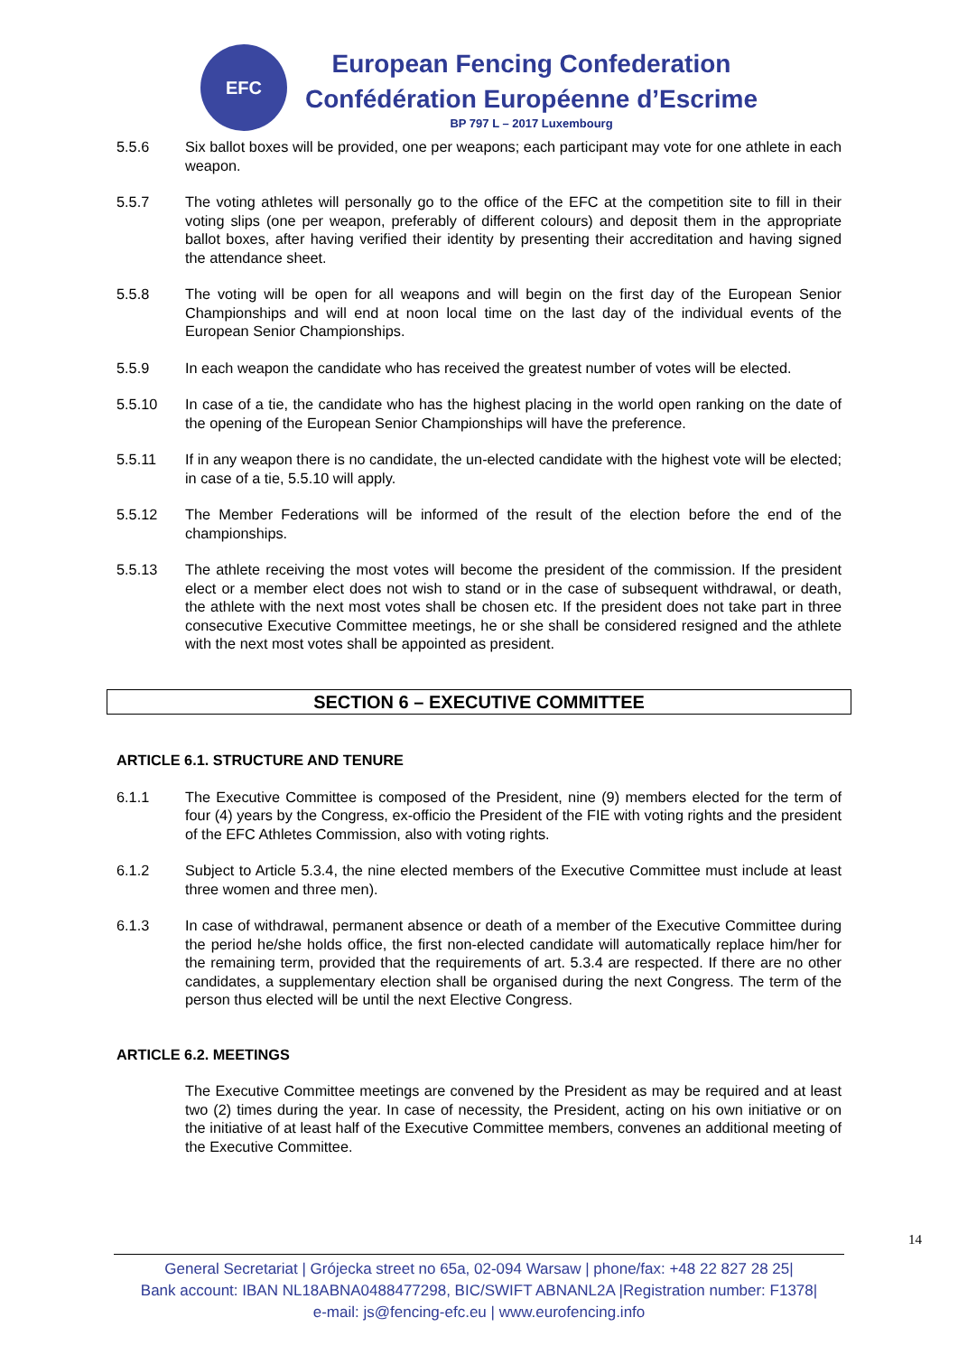EFC
European Fencing Confederation
Confédération Européenne d’Escrime
BP 797 L – 2017 Luxembourg
5.5.6 Six ballot boxes will be provided, one per weapons; each participant may vote for one athlete in each weapon.
5.5.7 The voting athletes will personally go to the office of the EFC at the competition site to fill in their voting slips (one per weapon, preferably of different colours) and deposit them in the appropriate ballot boxes, after having verified their identity by presenting their accreditation and having signed the attendance sheet.
5.5.8 The voting will be open for all weapons and will begin on the first day of the European Senior Championships and will end at noon local time on the last day of the individual events of the European Senior Championships.
5.5.9 In each weapon the candidate who has received the greatest number of votes will be elected.
5.5.10 In case of a tie, the candidate who has the highest placing in the world open ranking on the date of the opening of the European Senior Championships will have the preference.
5.5.11 If in any weapon there is no candidate, the un-elected candidate with the highest vote will be elected; in case of a tie, 5.5.10 will apply.
5.5.12 The Member Federations will be informed of the result of the election before the end of the championships.
5.5.13 The athlete receiving the most votes will become the president of the commission. If the president elect or a member elect does not wish to stand or in the case of subsequent withdrawal, or death, the athlete with the next most votes shall be chosen etc. If the president does not take part in three consecutive Executive Committee meetings, he or she shall be considered resigned and the athlete with the next most votes shall be appointed as president.
SECTION 6 – EXECUTIVE COMMITTEE
ARTICLE 6.1. STRUCTURE AND TENURE
6.1.1 The Executive Committee is composed of the President, nine (9) members elected for the term of four (4) years by the Congress, ex-officio the President of the FIE with voting rights and the president of the EFC Athletes Commission, also with voting rights.
6.1.2 Subject to Article 5.3.4, the nine elected members of the Executive Committee must include at least three women and three men).
6.1.3 In case of withdrawal, permanent absence or death of a member of the Executive Committee during the period he/she holds office, the first non-elected candidate will automatically replace him/her for the remaining term, provided that the requirements of art. 5.3.4 are respected. If there are no other candidates, a supplementary election shall be organised during the next Congress. The term of the person thus elected will be until the next Elective Congress.
ARTICLE 6.2. MEETINGS
The Executive Committee meetings are convened by the President as may be required and at least two (2) times during the year. In case of necessity, the President, acting on his own initiative or on the initiative of at least half of the Executive Committee members, convenes an additional meeting of the Executive Committee.
14
General Secretariat | Grójecka street no 65a, 02-094 Warsaw | phone/fax: +48 22 827 28 25|
Bank account: IBAN NL18ABNA0488477298, BIC/SWIFT ABNANL2A |Registration number: F1378|
e-mail: js@fencing-efc.eu | www.eurofencing.info